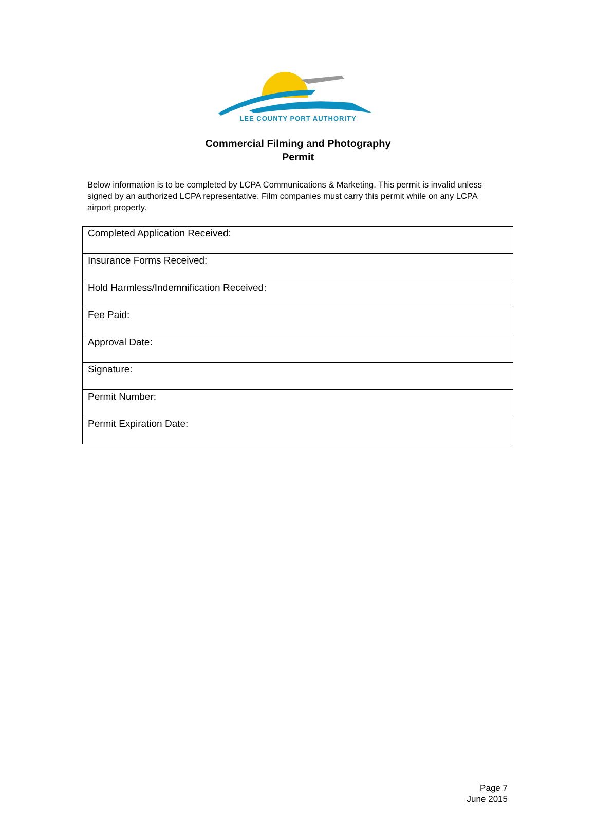LEE COUNTY PORT AUTHORITY
Commercial Filming and Photography
Permit
Below information is to be completed by LCPA Communications & Marketing. This permit is invalid unless signed by an authorized LCPA representative. Film companies must carry this permit while on any LCPA airport property.
| Completed Application Received: |
| Insurance Forms Received: |
| Hold Harmless/Indemnification Received: |
| Fee Paid: |
| Approval Date: |
| Signature: |
| Permit Number: |
| Permit Expiration Date: |
Page 7
June 2015